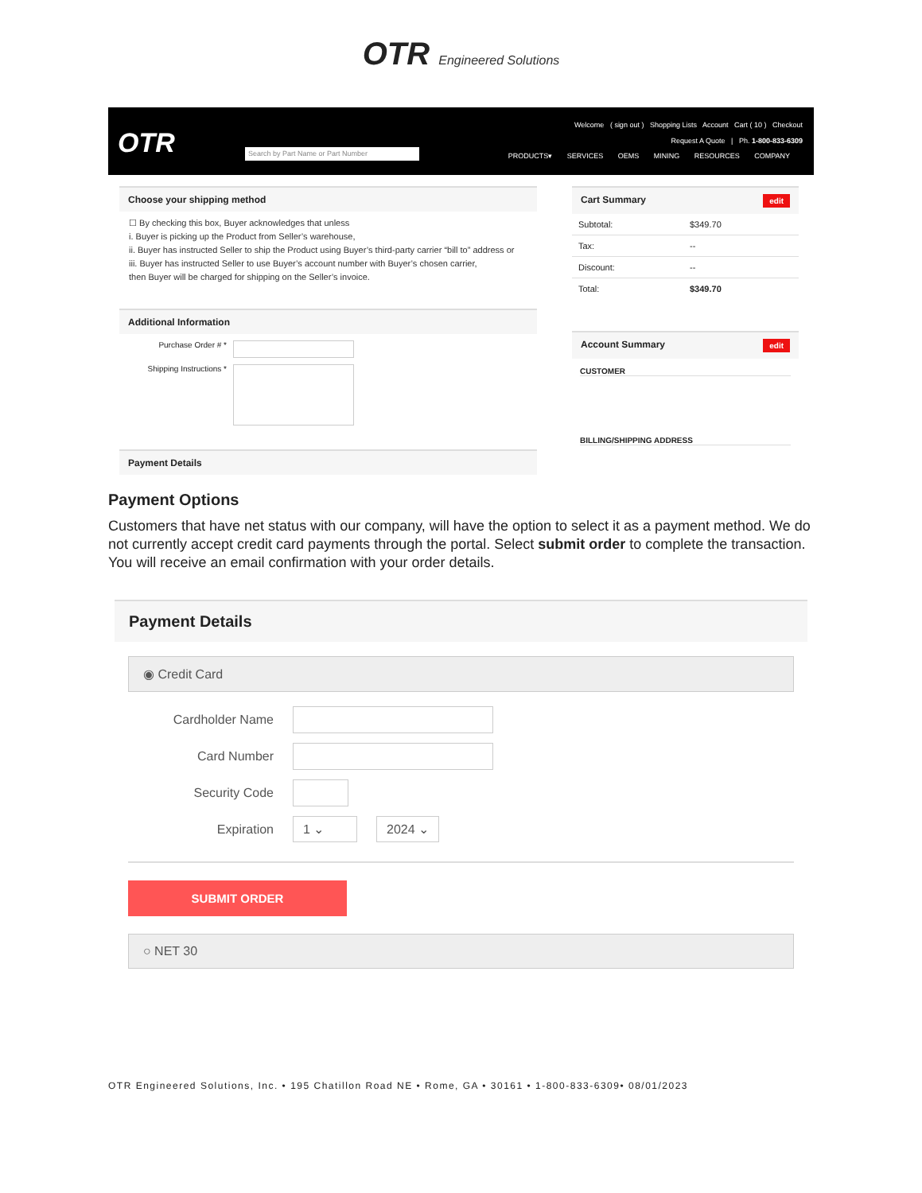OTR Engineered Solutions
OTR
Welcome ( sign out ) Shopping Lists Account Cart ( 10 ) Checkout
Request A Quote | Ph. 1-800-833-6309
Search by Part Name or Part Number
PRODUCTS▾ SERVICES OEMS MINING RESOURCES COMPANY
Choose your shipping method
☐ By checking this box, Buyer acknowledges that unless
i. Buyer is picking up the Product from Seller’s warehouse,
ii. Buyer has instructed Seller to ship the Product using Buyer’s third-party carrier “bill to” address or
iii. Buyer has instructed Seller to use Buyer’s account number with Buyer’s chosen carrier,
then Buyer will be charged for shipping on the Seller’s invoice.
Additional Information
Purchase Order # *
Shipping Instructions *
Payment Details
Cart Summary edit
Subtotal: $349.70
Tax: --
Discount: --
Total: $349.70
Account Summary edit
CUSTOMER
BILLING/SHIPPING ADDRESS
Payment Options
Customers that have net status with our company, will have the option to select it as a payment method. We do not currently accept credit card payments through the portal. Select submit order to complete the transaction. You will receive an email confirmation with your order details.
Payment Details
◉ Credit Card
Cardholder Name
Card Number
Security Code
Expiration
1 ⌄ 2024 ⌄
SUBMIT ORDER
○ NET 30
OTR Engineered Solutions, Inc. • 195 Chatillon Road NE • Rome, GA • 30161 • 1-800-833-6309• 08/01/2023